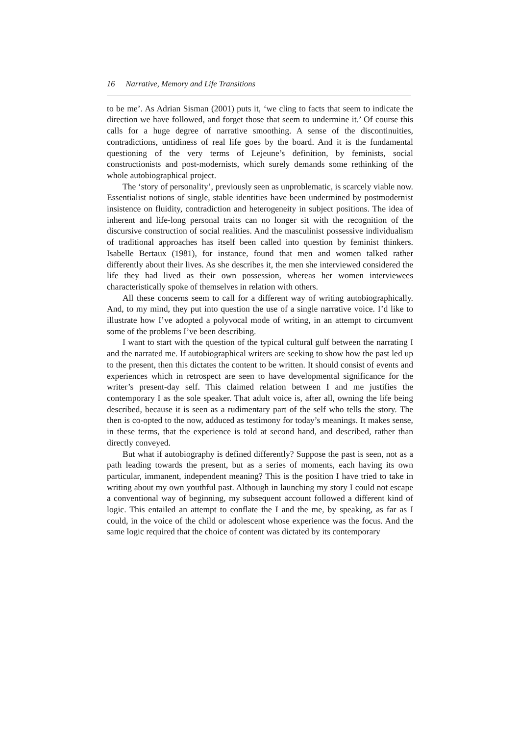16 Narrative, Memory and Life Transitions
to be me’. As Adrian Sisman (2001) puts it, ‘we cling to facts that seem to indicate the direction we have followed, and forget those that seem to undermine it.’ Of course this calls for a huge degree of narrative smoothing. A sense of the discontinuities, contradictions, untidiness of real life goes by the board. And it is the fundamental questioning of the very terms of Lejeune’s definition, by feminists, social constructionists and post-modernists, which surely demands some rethinking of the whole autobiographical project.
The ‘story of personality’, previously seen as unproblematic, is scarcely viable now. Essentialist notions of single, stable identities have been undermined by postmodernist insistence on fluidity, contradiction and heterogeneity in subject positions. The idea of inherent and life-long personal traits can no longer sit with the recognition of the discursive construction of social realities. And the masculinist possessive individualism of traditional approaches has itself been called into question by feminist thinkers. Isabelle Bertaux (1981), for instance, found that men and women talked rather differently about their lives. As she describes it, the men she interviewed considered the life they had lived as their own possession, whereas her women interviewees characteristically spoke of themselves in relation with others.
All these concerns seem to call for a different way of writing autobiographically. And, to my mind, they put into question the use of a single narrative voice. I’d like to illustrate how I’ve adopted a polyvocal mode of writing, in an attempt to circumvent some of the problems I’ve been describing.
I want to start with the question of the typical cultural gulf between the narrating I and the narrated me. If autobiographical writers are seeking to show how the past led up to the present, then this dictates the content to be written. It should consist of events and experiences which in retrospect are seen to have developmental significance for the writer’s present-day self. This claimed relation between I and me justifies the contemporary I as the sole speaker. That adult voice is, after all, owning the life being described, because it is seen as a rudimentary part of the self who tells the story. The then is co-opted to the now, adduced as testimony for today’s meanings. It makes sense, in these terms, that the experience is told at second hand, and described, rather than directly conveyed.
But what if autobiography is defined differently? Suppose the past is seen, not as a path leading towards the present, but as a series of moments, each having its own particular, immanent, independent meaning? This is the position I have tried to take in writing about my own youthful past. Although in launching my story I could not escape a conventional way of beginning, my subsequent account followed a different kind of logic. This entailed an attempt to conflate the I and the me, by speaking, as far as I could, in the voice of the child or adolescent whose experience was the focus. And the same logic required that the choice of content was dictated by its contemporary